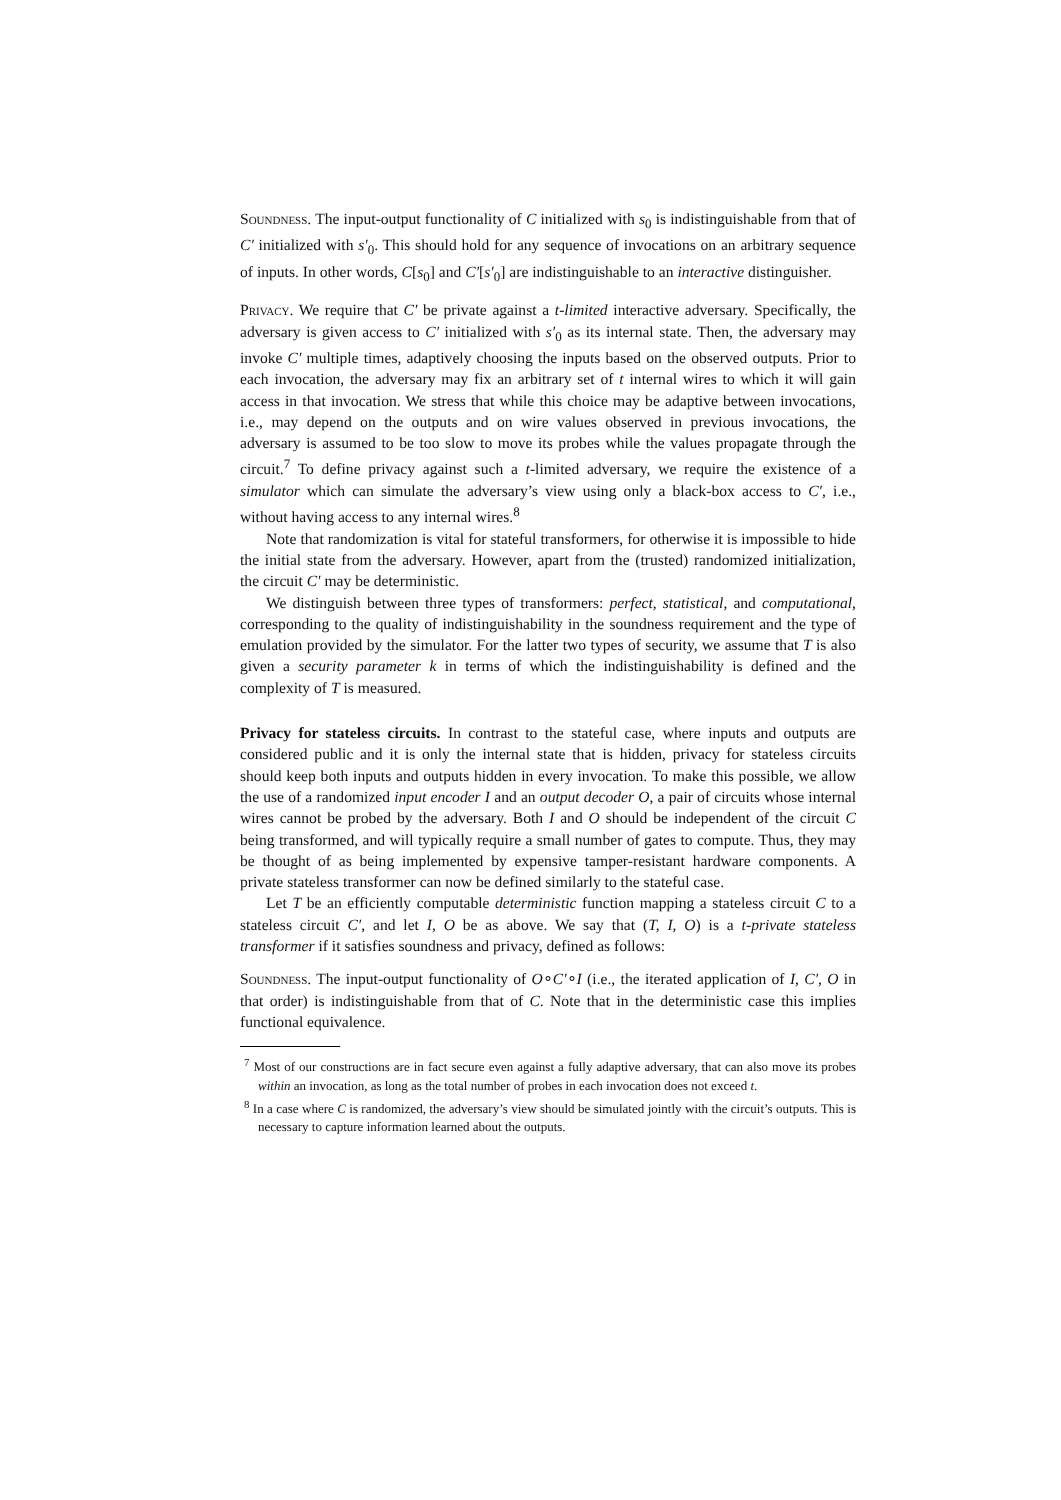Soundness. The input-output functionality of C initialized with s<sub>0</sub> is indistinguishable from that of C′ initialized with s′<sub>0</sub>. This should hold for any sequence of invocations on an arbitrary sequence of inputs. In other words, C[s<sub>0</sub>] and C′[s′<sub>0</sub>] are indistinguishable to an interactive distinguisher.
Privacy. We require that C′ be private against a t-limited interactive adversary. Specifically, the adversary is given access to C′ initialized with s′<sub>0</sub> as its internal state. Then, the adversary may invoke C′ multiple times, adaptively choosing the inputs based on the observed outputs. Prior to each invocation, the adversary may fix an arbitrary set of t internal wires to which it will gain access in that invocation. We stress that while this choice may be adaptive between invocations, i.e., may depend on the outputs and on wire values observed in previous invocations, the adversary is assumed to be too slow to move its probes while the values propagate through the circuit.<sup>7</sup> To define privacy against such a t-limited adversary, we require the existence of a simulator which can simulate the adversary’s view using only a black-box access to C′, i.e., without having access to any internal wires.<sup>8</sup>
Note that randomization is vital for stateful transformers, for otherwise it is impossible to hide the initial state from the adversary. However, apart from the (trusted) randomized initialization, the circuit C′ may be deterministic.
We distinguish between three types of transformers: perfect, statistical, and computational, corresponding to the quality of indistinguishability in the soundness requirement and the type of emulation provided by the simulator. For the latter two types of security, we assume that T is also given a security parameter k in terms of which the indistinguishability is defined and the complexity of T is measured.
Privacy for stateless circuits. In contrast to the stateful case, where inputs and outputs are considered public and it is only the internal state that is hidden, privacy for stateless circuits should keep both inputs and outputs hidden in every invocation. To make this possible, we allow the use of a randomized input encoder I and an output decoder O, a pair of circuits whose internal wires cannot be probed by the adversary. Both I and O should be independent of the circuit C being transformed, and will typically require a small number of gates to compute. Thus, they may be thought of as being implemented by expensive tamper-resistant hardware components. A private stateless transformer can now be defined similarly to the stateful case.
Let T be an efficiently computable deterministic function mapping a stateless circuit C to a stateless circuit C′, and let I, O be as above. We say that (T, I, O) is a t-private stateless transformer if it satisfies soundness and privacy, defined as follows:
Soundness. The input-output functionality of O∘C′∘I (i.e., the iterated application of I, C′, O in that order) is indistinguishable from that of C. Note that in the deterministic case this implies functional equivalence.
<sup>7</sup> Most of our constructions are in fact secure even against a fully adaptive adversary, that can also move its probes within an invocation, as long as the total number of probes in each invocation does not exceed t.
<sup>8</sup> In a case where C is randomized, the adversary’s view should be simulated jointly with the circuit’s outputs. This is necessary to capture information learned about the outputs.